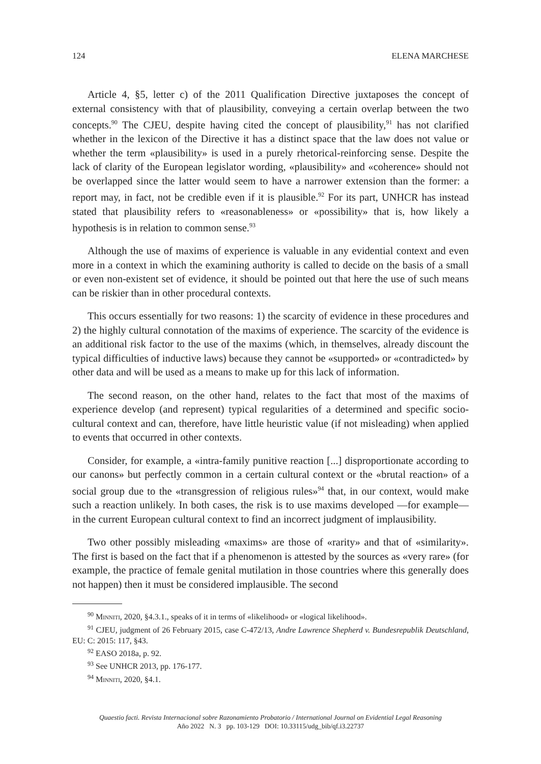124 ELENA MARCHESE
Article 4, §5, letter c) of the 2011 Qualification Directive juxtaposes the concept of external consistency with that of plausibility, conveying a certain overlap between the two concepts.<sup>90</sup> The CJEU, despite having cited the concept of plausibility,<sup>91</sup> has not clarified whether in the lexicon of the Directive it has a distinct space that the law does not value or whether the term «plausibility» is used in a purely rhetorical-reinforcing sense. Despite the lack of clarity of the European legislator wording, «plausibility» and «coherence» should not be overlapped since the latter would seem to have a narrower extension than the former: a report may, in fact, not be credible even if it is plausible.<sup>92</sup> For its part, UNHCR has instead stated that plausibility refers to «reasonableness» or «possibility» that is, how likely a hypothesis is in relation to common sense.<sup>93</sup>
Although the use of maxims of experience is valuable in any evidential context and even more in a context in which the examining authority is called to decide on the basis of a small or even non-existent set of evidence, it should be pointed out that here the use of such means can be riskier than in other procedural contexts.
This occurs essentially for two reasons: 1) the scarcity of evidence in these procedures and 2) the highly cultural connotation of the maxims of experience. The scarcity of the evidence is an additional risk factor to the use of the maxims (which, in themselves, already discount the typical difficulties of inductive laws) because they cannot be «supported» or «contradicted» by other data and will be used as a means to make up for this lack of information.
The second reason, on the other hand, relates to the fact that most of the maxims of experience develop (and represent) typical regularities of a determined and specific socio-cultural context and can, therefore, have little heuristic value (if not misleading) when applied to events that occurred in other contexts.
Consider, for example, a «intra-family punitive reaction [...] disproportionate according to our canons» but perfectly common in a certain cultural context or the «brutal reaction» of a social group due to the «transgression of religious rules»<sup>94</sup> that, in our context, would make such a reaction unlikely. In both cases, the risk is to use maxims developed —for example— in the current European cultural context to find an incorrect judgment of implausibility.
Two other possibly misleading «maxims» are those of «rarity» and that of «similarity». The first is based on the fact that if a phenomenon is attested by the sources as «very rare» (for example, the practice of female genital mutilation in those countries where this generally does not happen) then it must be considered implausible. The second
<sup>90</sup> Minniti, 2020, §4.3.1., speaks of it in terms of «likelihood» or «logical likelihood».
<sup>91</sup> CJEU, judgment of 26 February 2015, case C-472/13, Andre Lawrence Shepherd v. Bundesrepublik Deutschland, EU: C: 2015: 117, §43.
<sup>92</sup> EASO 2018a, p. 92.
<sup>93</sup> See UNHCR 2013, pp. 176-177.
<sup>94</sup> Minniti, 2020, §4.1.
Quaestio facti. Revista Internacional sobre Razonamiento Probatorio / International Journal on Evidential Legal Reasoning
Año 2022 N. 3 pp. 103-129 DOI: 10.33115/udg_bib/qf.i3.22737